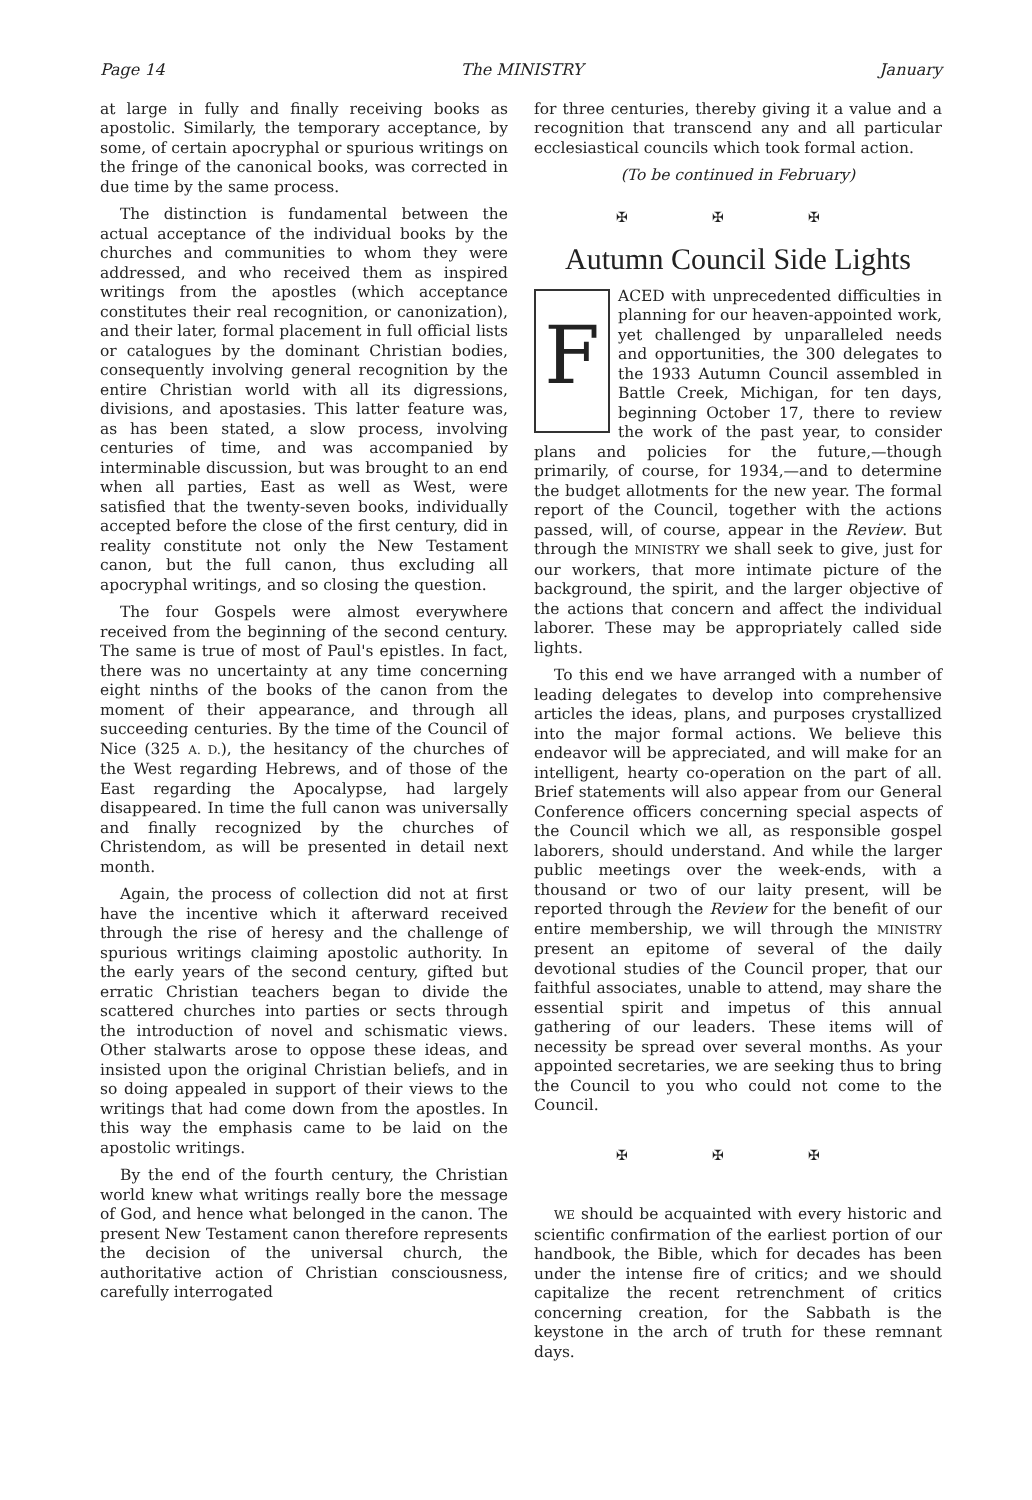Page 14 The MINISTRY January
at large in fully and finally receiving books as apostolic. Similarly, the temporary acceptance, by some, of certain apocryphal or spurious writings on the fringe of the canonical books, was corrected in due time by the same process.
The distinction is fundamental between the actual acceptance of the individual books by the churches and communities to whom they were addressed, and who received them as inspired writings from the apostles (which acceptance constitutes their real recognition, or canonization), and their later, formal placement in full official lists or catalogues by the dominant Christian bodies, consequently involving general recognition by the entire Christian world with all its digressions, divisions, and apostasies. This latter feature was, as has been stated, a slow process, involving centuries of time, and was accompanied by interminable discussion, but was brought to an end when all parties, East as well as West, were satisfied that the twenty-seven books, individually accepted before the close of the first century, did in reality constitute not only the New Testament canon, but the full canon, thus excluding all apocryphal writings, and so closing the question.
The four Gospels were almost everywhere received from the beginning of the second century. The same is true of most of Paul's epistles. In fact, there was no uncertainty at any time concerning eight ninths of the books of the canon from the moment of their appearance, and through all succeeding centuries. By the time of the Council of Nice (325 A. D.), the hesitancy of the churches of the West regarding Hebrews, and of those of the East regarding the Apocalypse, had largely disappeared. In time the full canon was universally and finally recognized by the churches of Christendom, as will be presented in detail next month.
Again, the process of collection did not at first have the incentive which it afterward received through the rise of heresy and the challenge of spurious writings claiming apostolic authority. In the early years of the second century, gifted but erratic Christian teachers began to divide the scattered churches into parties or sects through the introduction of novel and schismatic views. Other stalwarts arose to oppose these ideas, and insisted upon the original Christian beliefs, and in so doing appealed in support of their views to the writings that had come down from the apostles. In this way the emphasis came to be laid on the apostolic writings.
By the end of the fourth century, the Christian world knew what writings really bore the message of God, and hence what belonged in the canon. The present New Testament canon therefore represents the decision of the universal church, the authoritative action of Christian consciousness, carefully interrogated
for three centuries, thereby giving it a value and a recognition that transcend any and all particular ecclesiastical councils which took formal action.
(To be continued in February)
✠ ✠ ✠
Autumn Council Side Lights
FACED with unprecedented difficulties in planning for our heaven-appointed work, yet challenged by unparalleled needs and opportunities, the 300 delegates to the 1933 Autumn Council assembled in Battle Creek, Michigan, for ten days, beginning October 17, there to review the work of the past year, to consider plans and policies for the future,—though primarily, of course, for 1934,—and to determine the budget allotments for the new year. The formal report of the Council, together with the actions passed, will, of course, appear in the Review. But through the MINISTRY we shall seek to give, just for our workers, that more intimate picture of the background, the spirit, and the larger objective of the actions that concern and affect the individual laborer. These may be appropriately called side lights.
To this end we have arranged with a number of leading delegates to develop into comprehensive articles the ideas, plans, and purposes crystallized into the major formal actions. We believe this endeavor will be appreciated, and will make for an intelligent, hearty co-operation on the part of all. Brief statements will also appear from our General Conference officers concerning special aspects of the Council which we all, as responsible gospel laborers, should understand. And while the larger public meetings over the week-ends, with a thousand or two of our laity present, will be reported through the Review for the benefit of our entire membership, we will through the MINISTRY present an epitome of several of the daily devotional studies of the Council proper, that our faithful associates, unable to attend, may share the essential spirit and impetus of this annual gathering of our leaders. These items will of necessity be spread over several months. As your appointed secretaries, we are seeking thus to bring the Council to you who could not come to the Council.
✠ ✠ ✠
WE should be acquainted with every historic and scientific confirmation of the earliest portion of our handbook, the Bible, which for decades has been under the intense fire of critics; and we should capitalize the recent retrenchment of critics concerning creation, for the Sabbath is the keystone in the arch of truth for these remnant days.